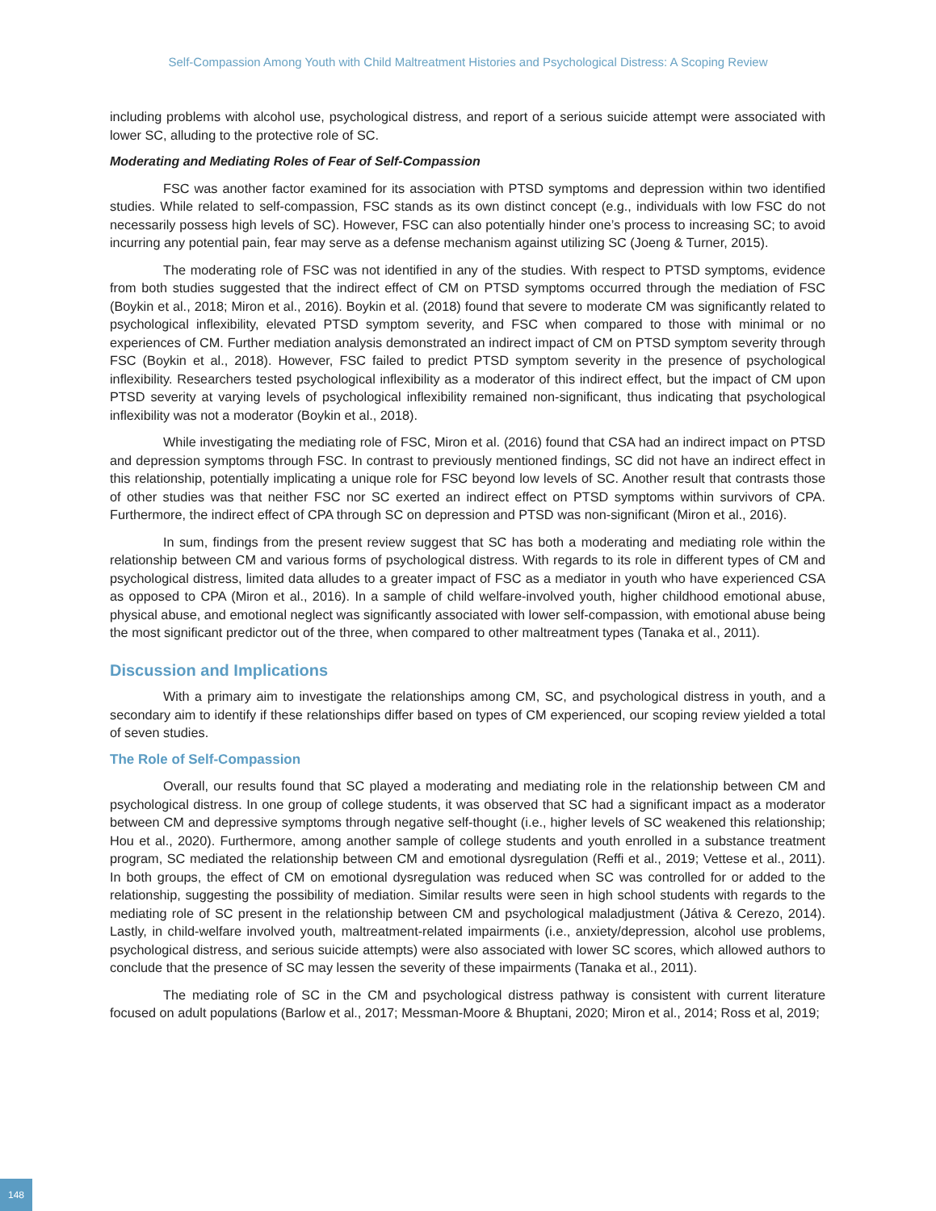Self-Compassion Among Youth with Child Maltreatment Histories and Psychological Distress: A Scoping Review
including problems with alcohol use, psychological distress, and report of a serious suicide attempt were associated with lower SC, alluding to the protective role of SC.
Moderating and Mediating Roles of Fear of Self-Compassion
FSC was another factor examined for its association with PTSD symptoms and depression within two identified studies. While related to self-compassion, FSC stands as its own distinct concept (e.g., individuals with low FSC do not necessarily possess high levels of SC). However, FSC can also potentially hinder one’s process to increasing SC; to avoid incurring any potential pain, fear may serve as a defense mechanism against utilizing SC (Joeng & Turner, 2015).
The moderating role of FSC was not identified in any of the studies. With respect to PTSD symptoms, evidence from both studies suggested that the indirect effect of CM on PTSD symptoms occurred through the mediation of FSC (Boykin et al., 2018; Miron et al., 2016). Boykin et al. (2018) found that severe to moderate CM was significantly related to psychological inflexibility, elevated PTSD symptom severity, and FSC when compared to those with minimal or no experiences of CM. Further mediation analysis demonstrated an indirect impact of CM on PTSD symptom severity through FSC (Boykin et al., 2018). However, FSC failed to predict PTSD symptom severity in the presence of psychological inflexibility. Researchers tested psychological inflexibility as a moderator of this indirect effect, but the impact of CM upon PTSD severity at varying levels of psychological inflexibility remained non-significant, thus indicating that psychological inflexibility was not a moderator (Boykin et al., 2018).
While investigating the mediating role of FSC, Miron et al. (2016) found that CSA had an indirect impact on PTSD and depression symptoms through FSC. In contrast to previously mentioned findings, SC did not have an indirect effect in this relationship, potentially implicating a unique role for FSC beyond low levels of SC. Another result that contrasts those of other studies was that neither FSC nor SC exerted an indirect effect on PTSD symptoms within survivors of CPA. Furthermore, the indirect effect of CPA through SC on depression and PTSD was non-significant (Miron et al., 2016).
In sum, findings from the present review suggest that SC has both a moderating and mediating role within the relationship between CM and various forms of psychological distress. With regards to its role in different types of CM and psychological distress, limited data alludes to a greater impact of FSC as a mediator in youth who have experienced CSA as opposed to CPA (Miron et al., 2016). In a sample of child welfare-involved youth, higher childhood emotional abuse, physical abuse, and emotional neglect was significantly associated with lower self-compassion, with emotional abuse being the most significant predictor out of the three, when compared to other maltreatment types (Tanaka et al., 2011).
Discussion and Implications
With a primary aim to investigate the relationships among CM, SC, and psychological distress in youth, and a secondary aim to identify if these relationships differ based on types of CM experienced, our scoping review yielded a total of seven studies.
The Role of Self-Compassion
Overall, our results found that SC played a moderating and mediating role in the relationship between CM and psychological distress. In one group of college students, it was observed that SC had a significant impact as a moderator between CM and depressive symptoms through negative self-thought (i.e., higher levels of SC weakened this relationship; Hou et al., 2020). Furthermore, among another sample of college students and youth enrolled in a substance treatment program, SC mediated the relationship between CM and emotional dysregulation (Reffi et al., 2019; Vettese et al., 2011). In both groups, the effect of CM on emotional dysregulation was reduced when SC was controlled for or added to the relationship, suggesting the possibility of mediation. Similar results were seen in high school students with regards to the mediating role of SC present in the relationship between CM and psychological maladjustment (Játiva & Cerezo, 2014). Lastly, in child-welfare involved youth, maltreatment-related impairments (i.e., anxiety/depression, alcohol use problems, psychological distress, and serious suicide attempts) were also associated with lower SC scores, which allowed authors to conclude that the presence of SC may lessen the severity of these impairments (Tanaka et al., 2011).
The mediating role of SC in the CM and psychological distress pathway is consistent with current literature focused on adult populations (Barlow et al., 2017; Messman-Moore & Bhuptani, 2020; Miron et al., 2014; Ross et al, 2019;
148